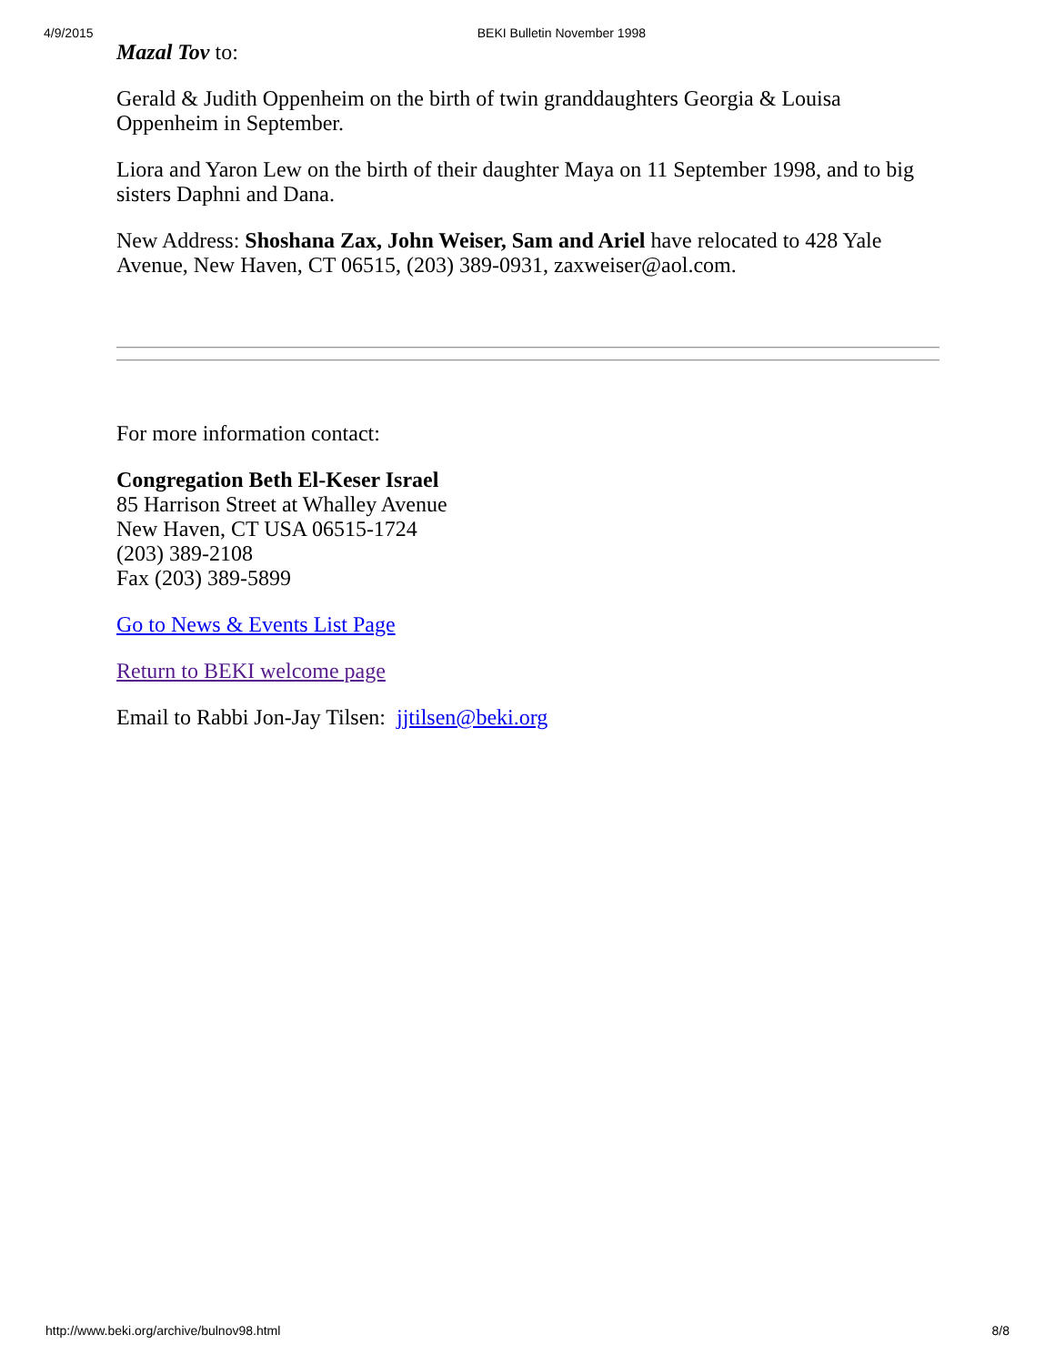4/9/2015 BEKI Bulletin November 1998
Mazal Tov to:
Gerald & Judith Oppenheim on the birth of twin granddaughters Georgia & Louisa Oppenheim in September.
Liora and Yaron Lew on the birth of their daughter Maya on 11 September 1998, and to big sisters Daphni and Dana.
New Address: Shoshana Zax, John Weiser, Sam and Ariel have relocated to 428 Yale Avenue, New Haven, CT 06515, (203) 389-0931, zaxweiser@aol.com.
For more information contact:
Congregation Beth El-Keser Israel
85 Harrison Street at Whalley Avenue
New Haven, CT USA 06515-1724
(203) 389-2108
Fax (203) 389-5899
Go to News & Events List Page
Return to BEKI welcome page
Email to Rabbi Jon-Jay Tilsen: jjtilsen@beki.org
http://www.beki.org/archive/bulnov98.html 8/8